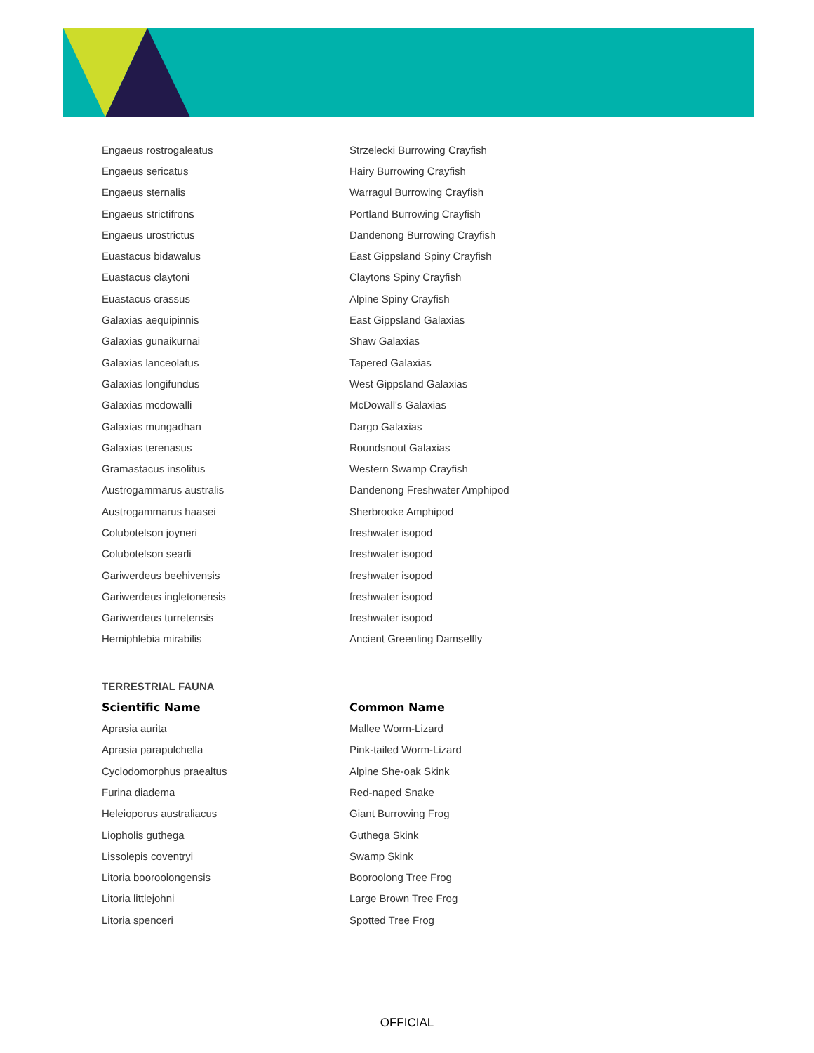| Engaeus rostrogaleatus | Strzelecki Burrowing Crayfish |
| Engaeus sericatus | Hairy Burrowing Crayfish |
| Engaeus sternalis | Warragul Burrowing Crayfish |
| Engaeus strictifrons | Portland Burrowing Crayfish |
| Engaeus urostrictus | Dandenong Burrowing Crayfish |
| Euastacus bidawalus | East Gippsland Spiny Crayfish |
| Euastacus claytoni | Claytons Spiny Crayfish |
| Euastacus crassus | Alpine Spiny Crayfish |
| Galaxias aequipinnis | East Gippsland Galaxias |
| Galaxias gunaikurnai | Shaw Galaxias |
| Galaxias lanceolatus | Tapered Galaxias |
| Galaxias longifundus | West Gippsland Galaxias |
| Galaxias mcdowalli | McDowall's Galaxias |
| Galaxias mungadhan | Dargo Galaxias |
| Galaxias terenasus | Roundsnout Galaxias |
| Gramastacus insolitus | Western Swamp Crayfish |
| Austrogammarus australis | Dandenong Freshwater Amphipod |
| Austrogammarus haasei | Sherbrooke Amphipod |
| Colubotelson joyneri | freshwater isopod |
| Colubotelson searli | freshwater isopod |
| Gariwerdeus beehivensis | freshwater isopod |
| Gariwerdeus ingletonensis | freshwater isopod |
| Gariwerdeus turretensis | freshwater isopod |
| Hemiphlebia mirabilis | Ancient Greenling Damselfly |
TERRESTRIAL FAUNA
| Scientific Name | Common Name |
| --- | --- |
| Aprasia aurita | Mallee Worm-Lizard |
| Aprasia parapulchella | Pink-tailed Worm-Lizard |
| Cyclodomorphus praealtus | Alpine She-oak Skink |
| Furina diadema | Red-naped Snake |
| Heleioporus australiacus | Giant Burrowing Frog |
| Liopholis guthega | Guthega Skink |
| Lissolepis coventryi | Swamp Skink |
| Litoria booroolongensis | Booroolong Tree Frog |
| Litoria littlejohni | Large Brown Tree Frog |
| Litoria spenceri | Spotted Tree Frog |
OFFICIAL